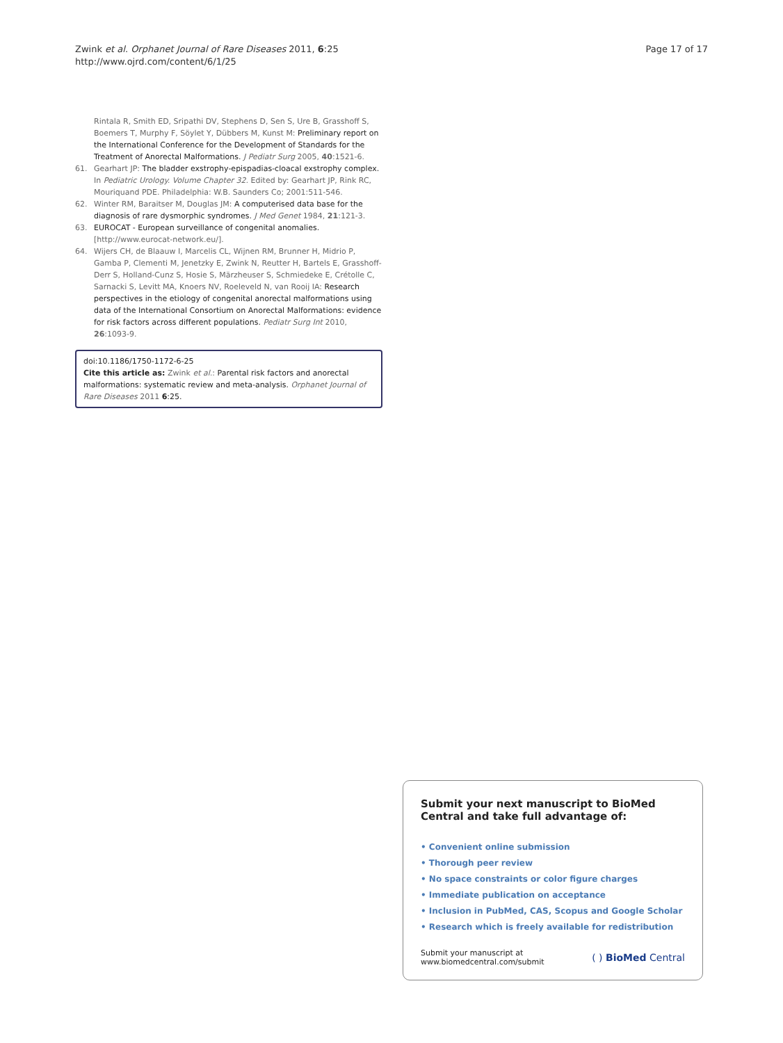Zwink et al. Orphanet Journal of Rare Diseases 2011, 6:25
http://www.ojrd.com/content/6/1/25
Page 17 of 17
Rintala R, Smith ED, Sripathi DV, Stephens D, Sen S, Ure B, Grasshoff S, Boemers T, Murphy F, Söylet Y, Dübbers M, Kunst M: Preliminary report on the International Conference for the Development of Standards for the Treatment of Anorectal Malformations. J Pediatr Surg 2005, 40:1521-6.
61. Gearhart JP: The bladder exstrophy-epispadias-cloacal exstrophy complex. In Pediatric Urology. Volume Chapter 32. Edited by: Gearhart JP, Rink RC, Mouriquand PDE. Philadelphia: W.B. Saunders Co; 2001:511-546.
62. Winter RM, Baraitser M, Douglas JM: A computerised data base for the diagnosis of rare dysmorphic syndromes. J Med Genet 1984, 21:121-3.
63. EUROCAT - European surveillance of congenital anomalies. [http://www.eurocat-network.eu/].
64. Wijers CH, de Blaauw I, Marcelis CL, Wijnen RM, Brunner H, Midrio P, Gamba P, Clementi M, Jenetzky E, Zwink N, Reutter H, Bartels E, Grasshoff-Derr S, Holland-Cunz S, Hosie S, Märzheuser S, Schmiedeke E, Crétolle C, Sarnacki S, Levitt MA, Knoers NV, Roeleveld N, van Rooij IA: Research perspectives in the etiology of congenital anorectal malformations using data of the International Consortium on Anorectal Malformations: evidence for risk factors across different populations. Pediatr Surg Int 2010, 26:1093-9.
doi:10.1186/1750-1172-6-25
Cite this article as: Zwink et al.: Parental risk factors and anorectal malformations: systematic review and meta-analysis. Orphanet Journal of Rare Diseases 2011 6:25.
Submit your next manuscript to BioMed Central and take full advantage of:
• Convenient online submission
• Thorough peer review
• No space constraints or color figure charges
• Immediate publication on acceptance
• Inclusion in PubMed, CAS, Scopus and Google Scholar
• Research which is freely available for redistribution
Submit your manuscript at
www.biomedcentral.com/submit
( ) BioMed Central